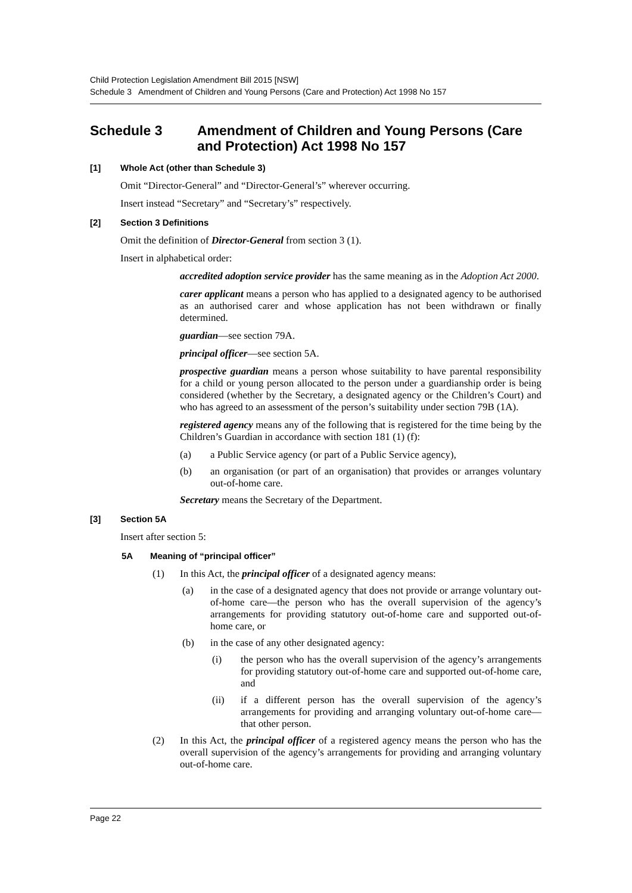Child Protection Legislation Amendment Bill 2015 [NSW]
Schedule 3 Amendment of Children and Young Persons (Care and Protection) Act 1998 No 157
Schedule 3 Amendment of Children and Young Persons (Care and Protection) Act 1998 No 157
[1] Whole Act (other than Schedule 3)
Omit “Director-General” and “Director-General’s” wherever occurring.
Insert instead “Secretary” and “Secretary’s” respectively.
[2] Section 3 Definitions
Omit the definition of Director-General from section 3 (1).
Insert in alphabetical order:
accredited adoption service provider has the same meaning as in the Adoption Act 2000.
carer applicant means a person who has applied to a designated agency to be authorised as an authorised carer and whose application has not been withdrawn or finally determined.
guardian—see section 79A.
principal officer—see section 5A.
prospective guardian means a person whose suitability to have parental responsibility for a child or young person allocated to the person under a guardianship order is being considered (whether by the Secretary, a designated agency or the Children’s Court) and who has agreed to an assessment of the person’s suitability under section 79B (1A).
registered agency means any of the following that is registered for the time being by the Children’s Guardian in accordance with section 181 (1) (f):
(a) a Public Service agency (or part of a Public Service agency),
(b) an organisation (or part of an organisation) that provides or arranges voluntary out-of-home care.
Secretary means the Secretary of the Department.
[3] Section 5A
Insert after section 5:
5A Meaning of “principal officer”
(1) In this Act, the principal officer of a designated agency means:
(a) in the case of a designated agency that does not provide or arrange voluntary out-of-home care—the person who has the overall supervision of the agency’s arrangements for providing statutory out-of-home care and supported out-of-home care, or
(b) in the case of any other designated agency:
(i) the person who has the overall supervision of the agency’s arrangements for providing statutory out-of-home care and supported out-of-home care, and
(ii) if a different person has the overall supervision of the agency’s arrangements for providing and arranging voluntary out-of-home care—that other person.
(2) In this Act, the principal officer of a registered agency means the person who has the overall supervision of the agency’s arrangements for providing and arranging voluntary out-of-home care.
Page 22